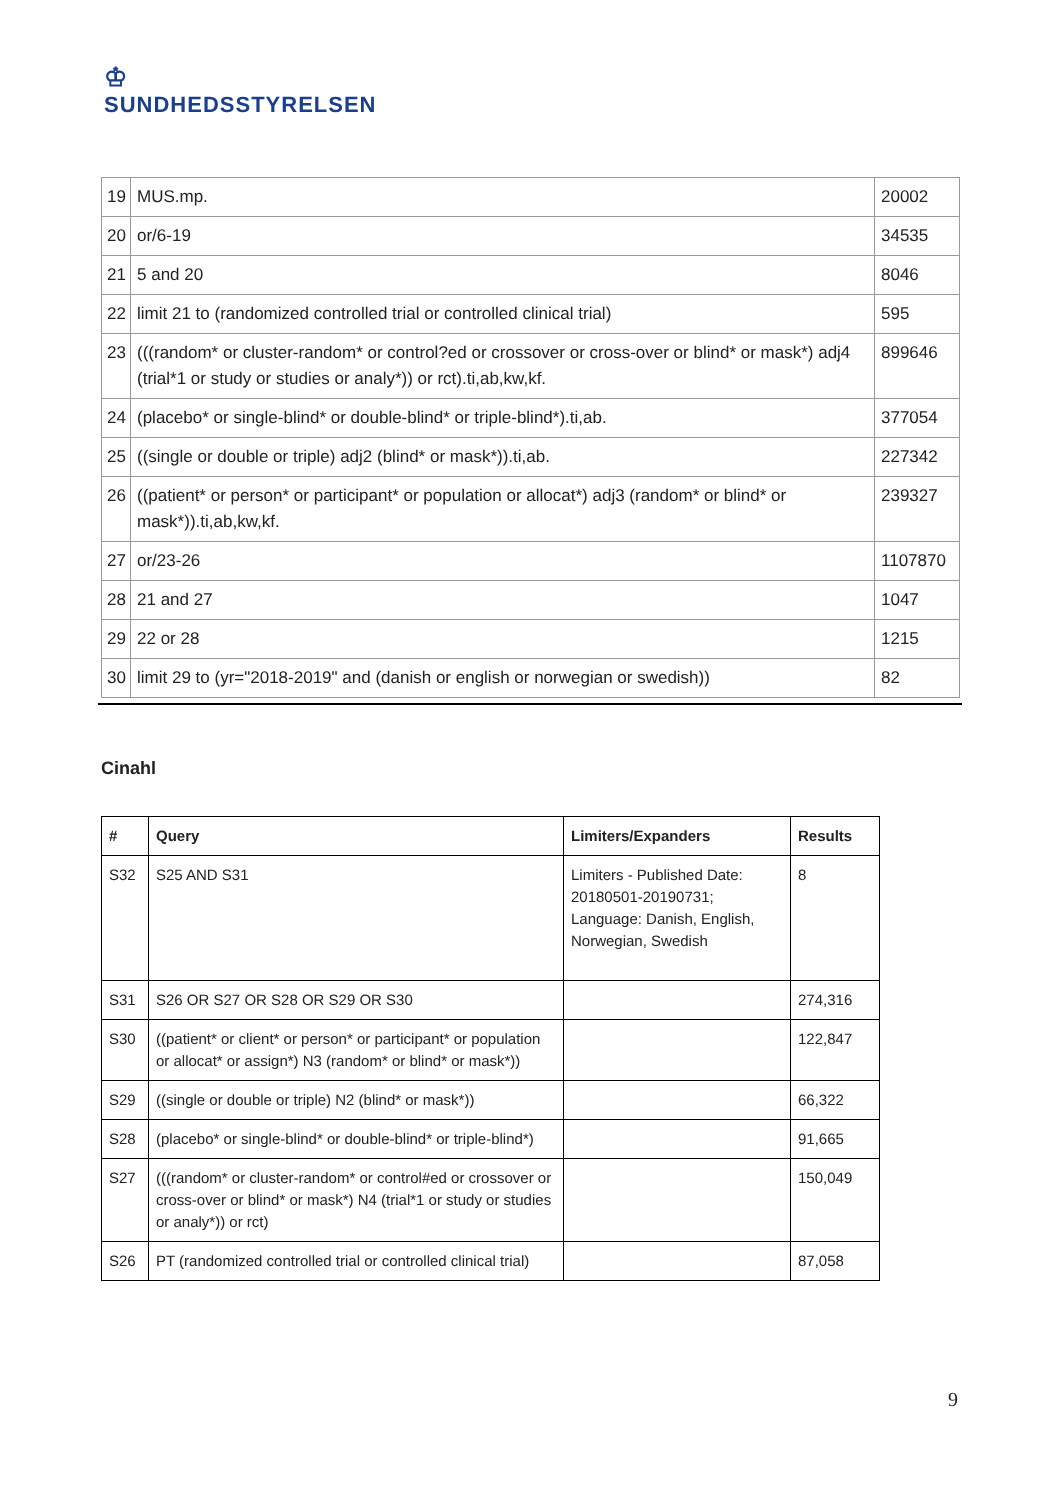♔
SUNDHEDSSTYRELSEN
| 19 | MUS.mp. | 20002 |
| 20 | or/6-19 | 34535 |
| 21 | 5 and 20 | 8046 |
| 22 | limit 21 to (randomized controlled trial or controlled clinical trial) | 595 |
| 23 | (((random* or cluster-random* or control?ed or crossover or cross-over or blind* or mask*) adj4 (trial*1 or study or studies or analy*)) or rct).ti,ab,kw,kf. | 899646 |
| 24 | (placebo* or single-blind* or double-blind* or triple-blind*).ti,ab. | 377054 |
| 25 | ((single or double or triple) adj2 (blind* or mask*)).ti,ab. | 227342 |
| 26 | ((patient* or person* or participant* or population or allocat*) adj3 (random* or blind* or mask*)).ti,ab,kw,kf. | 239327 |
| 27 | or/23-26 | 1107870 |
| 28 | 21 and 27 | 1047 |
| 29 | 22 or 28 | 1215 |
| 30 | limit 29 to (yr="2018-2019" and (danish or english or norwegian or swedish)) | 82 |
Cinahl
| # | Query | Limiters/Expanders | Results |
| --- | --- | --- | --- |
| S32 | S25 AND S31 | Limiters - Published Date: 20180501-20190731; Language: Danish, English, Norwegian, Swedish | 8 |
| S31 | S26 OR S27 OR S28 OR S29 OR S30 | | 274,316 |
| S30 | ((patient* or client* or person* or participant* or population or allocat* or assign*) N3 (random* or blind* or mask*)) | | 122,847 |
| S29 | ((single or double or triple) N2 (blind* or mask*)) | | 66,322 |
| S28 | (placebo* or single-blind* or double-blind* or triple-blind*) | | 91,665 |
| S27 | (((random* or cluster-random* or control#ed or crossover or cross-over or blind* or mask*) N4 (trial*1 or study or studies or analy*)) or rct) | | 150,049 |
| S26 | PT (randomized controlled trial or controlled clinical trial) | | 87,058 |
9